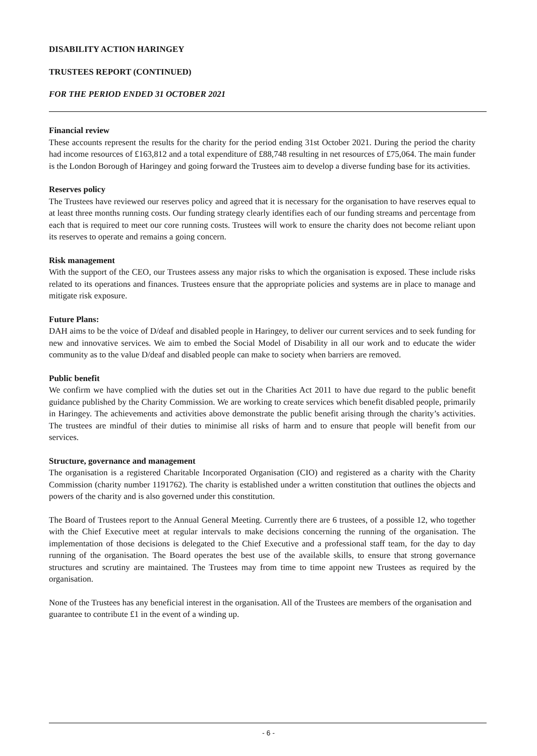DISABILITY ACTION HARINGEY
TRUSTEES REPORT (CONTINUED)
FOR THE PERIOD ENDED 31 OCTOBER 2021
Financial review
These accounts represent the results for the charity for the period ending 31st October 2021. During the period the charity had income resources of £163,812 and a total expenditure of £88,748 resulting in net resources of £75,064. The main funder is the London Borough of Haringey and going forward the Trustees aim to develop a diverse funding base for its activities.
Reserves policy
The Trustees have reviewed our reserves policy and agreed that it is necessary for the organisation to have reserves equal to at least three months running costs. Our funding strategy clearly identifies each of our funding streams and percentage from each that is required to meet our core running costs. Trustees will work to ensure the charity does not become reliant upon its reserves to operate and remains a going concern.
Risk management
With the support of the CEO, our Trustees assess any major risks to which the organisation is exposed. These include risks related to its operations and finances. Trustees ensure that the appropriate policies and systems are in place to manage and mitigate risk exposure.
Future Plans:
DAH aims to be the voice of D/deaf and disabled people in Haringey, to deliver our current services and to seek funding for new and innovative services. We aim to embed the Social Model of Disability in all our work and to educate the wider community as to the value D/deaf and disabled people can make to society when barriers are removed.
Public benefit
We confirm we have complied with the duties set out in the Charities Act 2011 to have due regard to the public benefit guidance published by the Charity Commission. We are working to create services which benefit disabled people, primarily in Haringey. The achievements and activities above demonstrate the public benefit arising through the charity’s activities. The trustees are mindful of their duties to minimise all risks of harm and to ensure that people will benefit from our services.
Structure, governance and management
The organisation is a registered Charitable Incorporated Organisation (CIO) and registered as a charity with the Charity Commission (charity number 1191762). The charity is established under a written constitution that outlines the objects and powers of the charity and is also governed under this constitution.
The Board of Trustees report to the Annual General Meeting. Currently there are 6 trustees, of a possible 12, who together with the Chief Executive meet at regular intervals to make decisions concerning the running of the organisation. The implementation of those decisions is delegated to the Chief Executive and a professional staff team, for the day to day running of the organisation. The Board operates the best use of the available skills, to ensure that strong governance structures and scrutiny are maintained. The Trustees may from time to time appoint new Trustees as required by the organisation.
None of the Trustees has any beneficial interest in the organisation. All of the Trustees are members of the organisation and guarantee to contribute £1 in the event of a winding up.
- 6 -